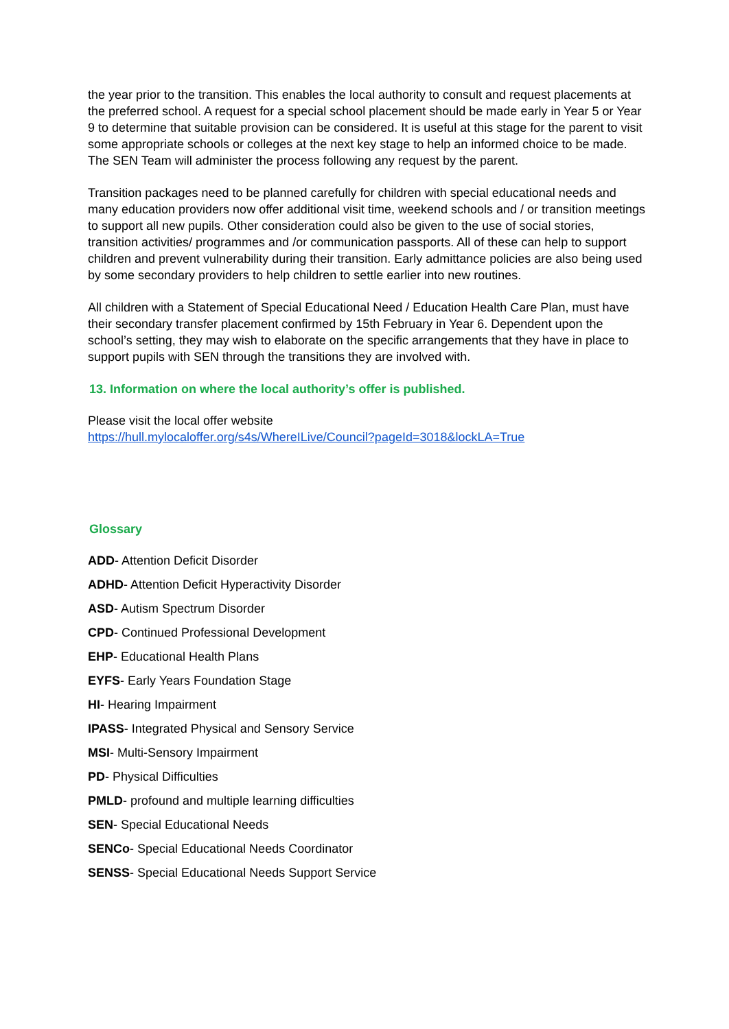the year prior to the transition. This enables the local authority to consult and request placements at the preferred school. A request for a special school placement should be made early in Year 5 or Year 9 to determine that suitable provision can be considered. It is useful at this stage for the parent to visit some appropriate schools or colleges at the next key stage to help an informed choice to be made. The SEN Team will administer the process following any request by the parent.
Transition packages need to be planned carefully for children with special educational needs and many education providers now offer additional visit time, weekend schools and / or transition meetings to support all new pupils. Other consideration could also be given to the use of social stories, transition activities/ programmes and /or communication passports. All of these can help to support children and prevent vulnerability during their transition. Early admittance policies are also being used by some secondary providers to help children to settle earlier into new routines.
All children with a Statement of Special Educational Need / Education Health Care Plan, must have their secondary transfer placement confirmed by 15th February in Year 6. Dependent upon the school’s setting, they may wish to elaborate on the specific arrangements that they have in place to support pupils with SEN through the transitions they are involved with.
13. Information on where the local authority’s offer is published.
Please visit the local offer website
https://hull.mylocaloffer.org/s4s/WhereILive/Council?pageId=3018&lockLA=True
Glossary
ADD- Attention Deficit Disorder
ADHD- Attention Deficit Hyperactivity Disorder
ASD- Autism Spectrum Disorder
CPD- Continued Professional Development
EHP- Educational Health Plans
EYFS- Early Years Foundation Stage
HI- Hearing Impairment
IPASS- Integrated Physical and Sensory Service
MSI- Multi-Sensory Impairment
PD- Physical Difficulties
PMLD- profound and multiple learning difficulties
SEN- Special Educational Needs
SENCo- Special Educational Needs Coordinator
SENSS- Special Educational Needs Support Service